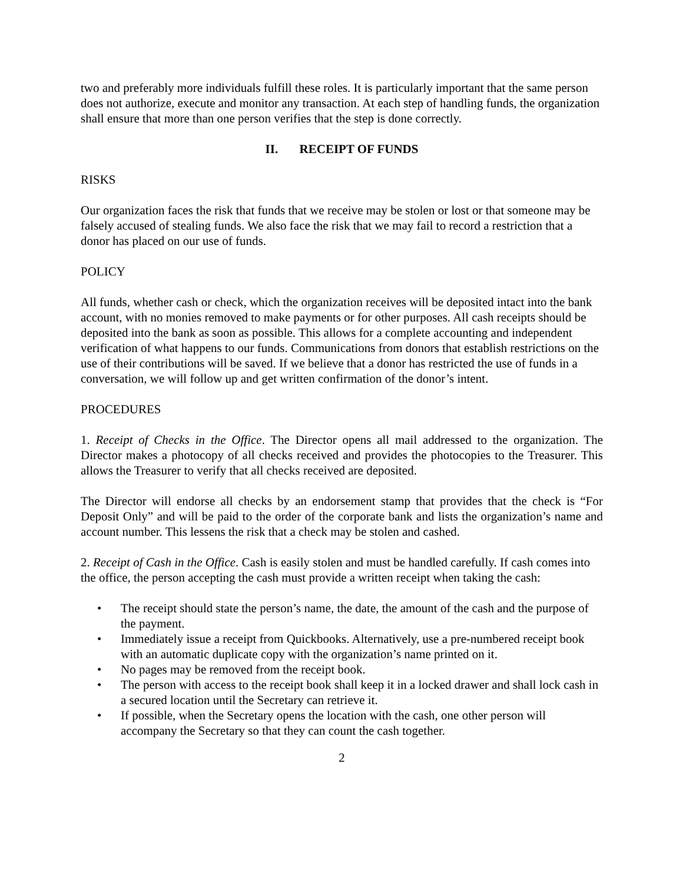two and preferably more individuals fulfill these roles. It is particularly important that the same person does not authorize, execute and monitor any transaction. At each step of handling funds, the organization shall ensure that more than one person verifies that the step is done correctly.
II. RECEIPT OF FUNDS
RISKS
Our organization faces the risk that funds that we receive may be stolen or lost or that someone may be falsely accused of stealing funds. We also face the risk that we may fail to record a restriction that a donor has placed on our use of funds.
POLICY
All funds, whether cash or check, which the organization receives will be deposited intact into the bank account, with no monies removed to make payments or for other purposes. All cash receipts should be deposited into the bank as soon as possible. This allows for a complete accounting and independent verification of what happens to our funds. Communications from donors that establish restrictions on the use of their contributions will be saved. If we believe that a donor has restricted the use of funds in a conversation, we will follow up and get written confirmation of the donor’s intent.
PROCEDURES
1. Receipt of Checks in the Office. The Director opens all mail addressed to the organization. The Director makes a photocopy of all checks received and provides the photocopies to the Treasurer. This allows the Treasurer to verify that all checks received are deposited.
The Director will endorse all checks by an endorsement stamp that provides that the check is “For Deposit Only” and will be paid to the order of the corporate bank and lists the organization’s name and account number. This lessens the risk that a check may be stolen and cashed.
2. Receipt of Cash in the Office. Cash is easily stolen and must be handled carefully. If cash comes into the office, the person accepting the cash must provide a written receipt when taking the cash:
• The receipt should state the person’s name, the date, the amount of the cash and the purpose of the payment.
• Immediately issue a receipt from Quickbooks. Alternatively, use a pre-numbered receipt book with an automatic duplicate copy with the organization’s name printed on it.
• No pages may be removed from the receipt book.
• The person with access to the receipt book shall keep it in a locked drawer and shall lock cash in a secured location until the Secretary can retrieve it.
• If possible, when the Secretary opens the location with the cash, one other person will accompany the Secretary so that they can count the cash together.
2